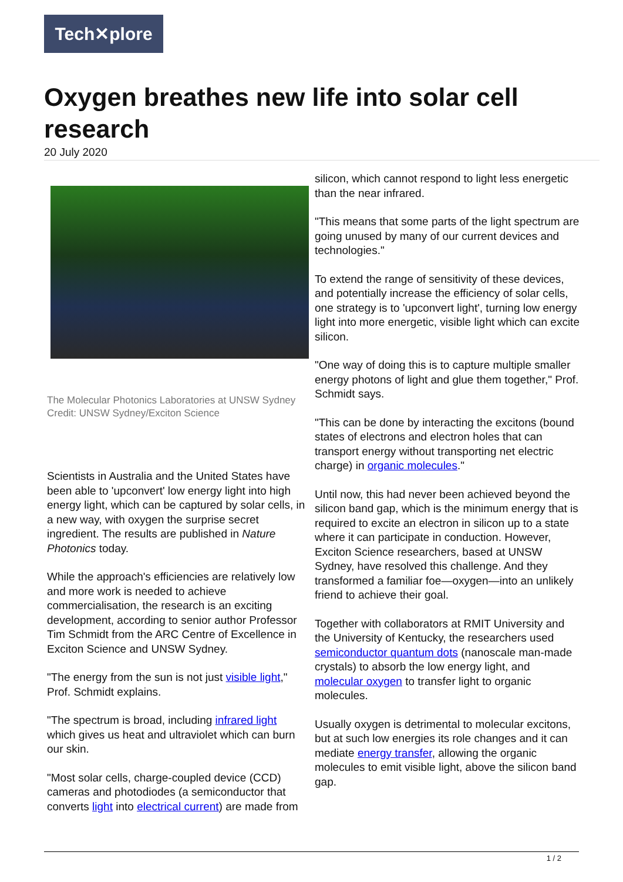Tech✕plore
Oxygen breathes new life into solar cell research
20 July 2020
The Molecular Photonics Laboratories at UNSW Sydney Credit: UNSW Sydney/Exciton Science
Scientists in Australia and the United States have been able to 'upconvert' low energy light into high energy light, which can be captured by solar cells, in a new way, with oxygen the surprise secret ingredient. The results are published in Nature Photonics today.
While the approach's efficiencies are relatively low and more work is needed to achieve commercialisation, the research is an exciting development, according to senior author Professor Tim Schmidt from the ARC Centre of Excellence in Exciton Science and UNSW Sydney.
"The energy from the sun is not just visible light," Prof. Schmidt explains.
"The spectrum is broad, including infrared light which gives us heat and ultraviolet which can burn our skin.
"Most solar cells, charge-coupled device (CCD) cameras and photodiodes (a semiconductor that converts light into electrical current) are made from
silicon, which cannot respond to light less energetic than the near infrared.
"This means that some parts of the light spectrum are going unused by many of our current devices and technologies."
To extend the range of sensitivity of these devices, and potentially increase the efficiency of solar cells, one strategy is to 'upconvert light', turning low energy light into more energetic, visible light which can excite silicon.
"One way of doing this is to capture multiple smaller energy photons of light and glue them together," Prof. Schmidt says.
"This can be done by interacting the excitons (bound states of electrons and electron holes that can transport energy without transporting net electric charge) in organic molecules."
Until now, this had never been achieved beyond the silicon band gap, which is the minimum energy that is required to excite an electron in silicon up to a state where it can participate in conduction. However, Exciton Science researchers, based at UNSW Sydney, have resolved this challenge. And they transformed a familiar foe—oxygen—into an unlikely friend to achieve their goal.
Together with collaborators at RMIT University and the University of Kentucky, the researchers used semiconductor quantum dots (nanoscale man-made crystals) to absorb the low energy light, and molecular oxygen to transfer light to organic molecules.
Usually oxygen is detrimental to molecular excitons, but at such low energies its role changes and it can mediate energy transfer, allowing the organic molecules to emit visible light, above the silicon band gap.
1 / 2